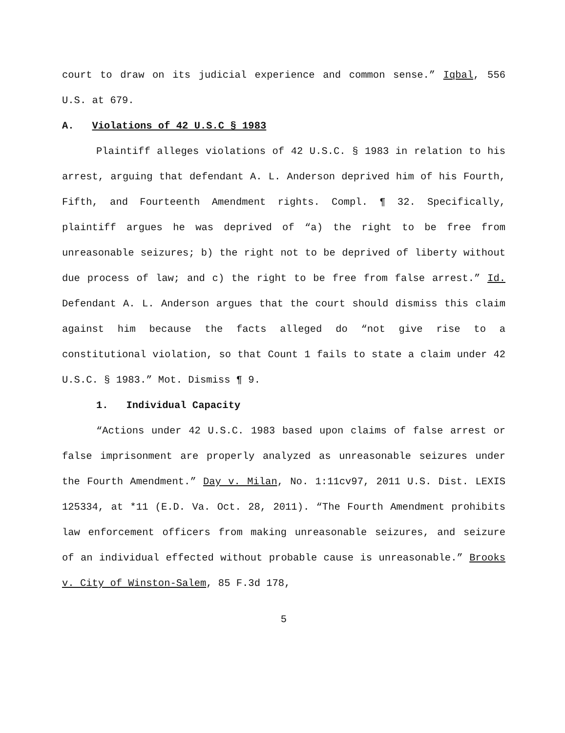court to draw on its judicial experience and common sense.” Iqbal, 556 U.S. at 679.
A. Violations of 42 U.S.C § 1983
Plaintiff alleges violations of 42 U.S.C. § 1983 in relation to his arrest, arguing that defendant A. L. Anderson deprived him of his Fourth, Fifth, and Fourteenth Amendment rights. Compl. ¶ 32. Specifically, plaintiff argues he was deprived of “a) the right to be free from unreasonable seizures; b) the right not to be deprived of liberty without due process of law; and c) the right to be free from false arrest.” Id. Defendant A. L. Anderson argues that the court should dismiss this claim against him because the facts alleged do “not give rise to a constitutional violation, so that Count 1 fails to state a claim under 42 U.S.C. § 1983.” Mot. Dismiss ¶ 9.
1. Individual Capacity
“Actions under 42 U.S.C. 1983 based upon claims of false arrest or false imprisonment are properly analyzed as unreasonable seizures under the Fourth Amendment.” Day v. Milan, No. 1:11cv97, 2011 U.S. Dist. LEXIS 125334, at *11 (E.D. Va. Oct. 28, 2011). “The Fourth Amendment prohibits law enforcement officers from making unreasonable seizures, and seizure of an individual effected without probable cause is unreasonable.” Brooks v. City of Winston-Salem, 85 F.3d 178,
5